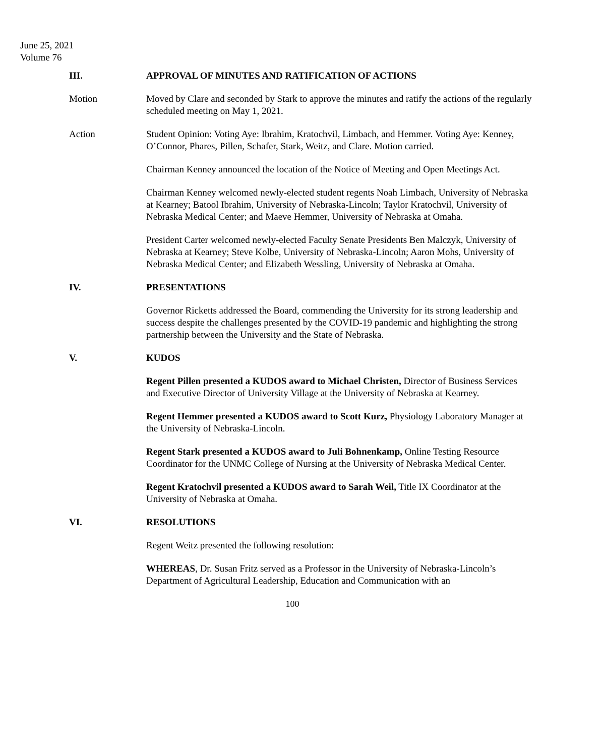June 25, 2021
Volume 76
III. APPROVAL OF MINUTES AND RATIFICATION OF ACTIONS
Motion Moved by Clare and seconded by Stark to approve the minutes and ratify the actions of the regularly scheduled meeting on May 1, 2021.
Action Student Opinion: Voting Aye: Ibrahim, Kratochvil, Limbach, and Hemmer. Voting Aye: Kenney, O’Connor, Phares, Pillen, Schafer, Stark, Weitz, and Clare. Motion carried.
Chairman Kenney announced the location of the Notice of Meeting and Open Meetings Act.
Chairman Kenney welcomed newly-elected student regents Noah Limbach, University of Nebraska at Kearney; Batool Ibrahim, University of Nebraska-Lincoln; Taylor Kratochvil, University of Nebraska Medical Center; and Maeve Hemmer, University of Nebraska at Omaha.
President Carter welcomed newly-elected Faculty Senate Presidents Ben Malczyk, University of Nebraska at Kearney; Steve Kolbe, University of Nebraska-Lincoln; Aaron Mohs, University of Nebraska Medical Center; and Elizabeth Wessling, University of Nebraska at Omaha.
IV. PRESENTATIONS
Governor Ricketts addressed the Board, commending the University for its strong leadership and success despite the challenges presented by the COVID-19 pandemic and highlighting the strong partnership between the University and the State of Nebraska.
V. KUDOS
Regent Pillen presented a KUDOS award to Michael Christen, Director of Business Services and Executive Director of University Village at the University of Nebraska at Kearney.
Regent Hemmer presented a KUDOS award to Scott Kurz, Physiology Laboratory Manager at the University of Nebraska-Lincoln.
Regent Stark presented a KUDOS award to Juli Bohnenkamp, Online Testing Resource Coordinator for the UNMC College of Nursing at the University of Nebraska Medical Center.
Regent Kratochvil presented a KUDOS award to Sarah Weil, Title IX Coordinator at the University of Nebraska at Omaha.
VI. RESOLUTIONS
Regent Weitz presented the following resolution:
WHEREAS, Dr. Susan Fritz served as a Professor in the University of Nebraska-Lincoln’s Department of Agricultural Leadership, Education and Communication with an
100